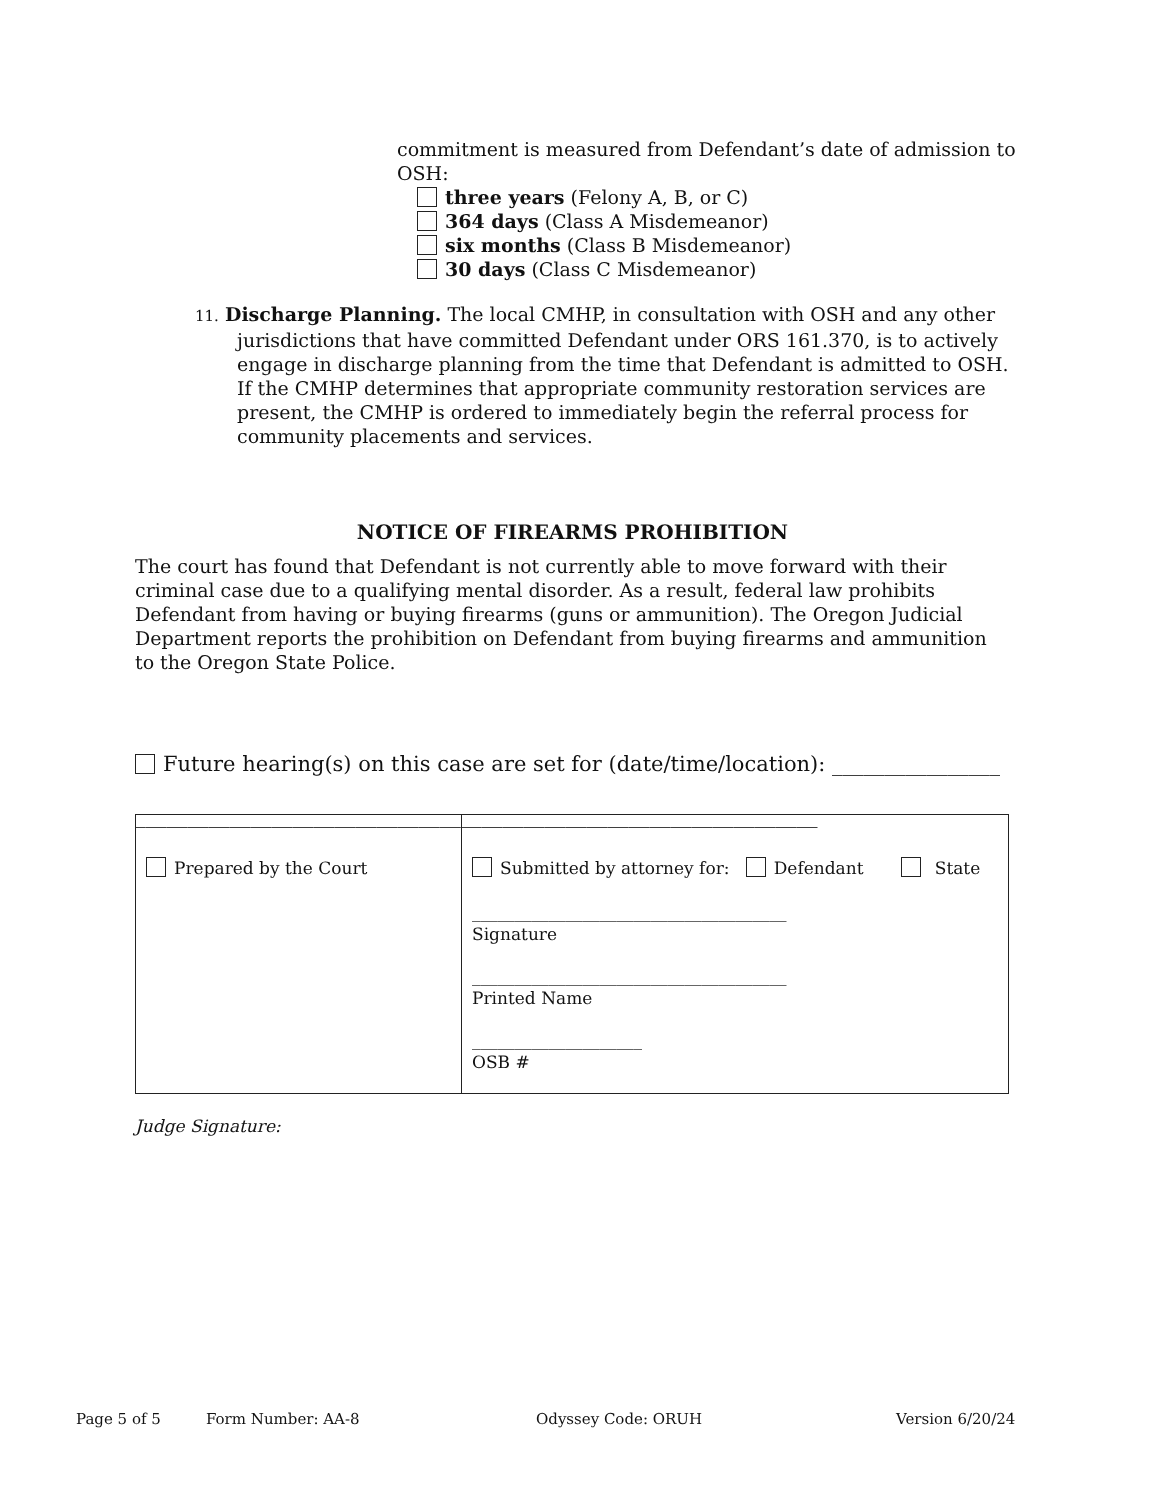commitment is measured from Defendant’s date of admission to OSH:
three years (Felony A, B, or C)
364 days (Class A Misdemeanor)
six months (Class B Misdemeanor)
30 days (Class C Misdemeanor)
11. Discharge Planning. The local CMHP, in consultation with OSH and any other jurisdictions that have committed Defendant under ORS 161.370, is to actively engage in discharge planning from the time that Defendant is admitted to OSH. If the CMHP determines that appropriate community restoration services are present, the CMHP is ordered to immediately begin the referral process for community placements and services.
NOTICE OF FIREARMS PROHIBITION
The court has found that Defendant is not currently able to move forward with their criminal case due to a qualifying mental disorder. As a result, federal law prohibits Defendant from having or buying firearms (guns or ammunition). The Oregon Judicial Department reports the prohibition on Defendant from buying firearms and ammunition to the Oregon State Police.
Future hearing(s) on this case are set for (date/time/location): ________________
_________________________________________________________________
Prepared by the Court
Submitted by attorney for: Defendant State
_____________________________________
Signature
_____________________________________
Printed Name
____________________
OSB #
Judge Signature:
Page 5 of 5 Form Number: AA-8 Odyssey Code: ORUH Version 6/20/24